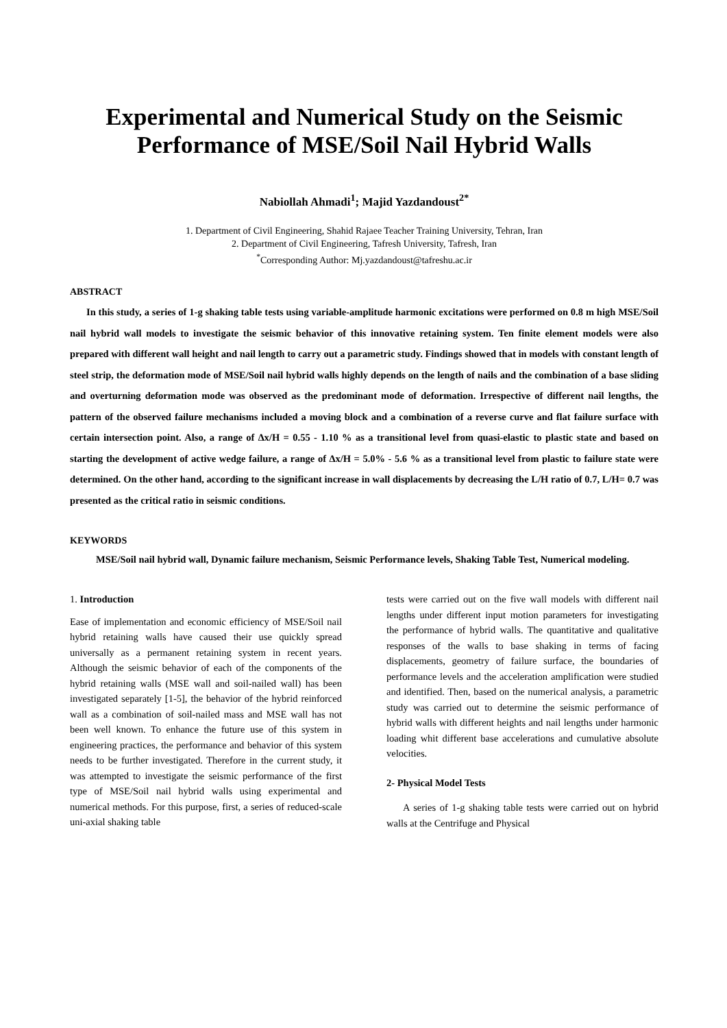Experimental and Numerical Study on the Seismic Performance of MSE/Soil Nail Hybrid Walls
Nabiollah Ahmadi<sup>1</sup>; Majid Yazdandoust<sup>2*</sup>
1. Department of Civil Engineering, Shahid Rajaee Teacher Training University, Tehran, Iran
2. Department of Civil Engineering, Tafresh University, Tafresh, Iran
<sup>*</sup> Corresponding Author: Mj.yazdandoust@tafreshu.ac.ir
ABSTRACT
In this study, a series of 1-g shaking table tests using variable-amplitude harmonic excitations were performed on 0.8 m high MSE/Soil nail hybrid wall models to investigate the seismic behavior of this innovative retaining system. Ten finite element models were also prepared with different wall height and nail length to carry out a parametric study. Findings showed that in models with constant length of steel strip, the deformation mode of MSE/Soil nail hybrid walls highly depends on the length of nails and the combination of a base sliding and overturning deformation mode was observed as the predominant mode of deformation. Irrespective of different nail lengths, the pattern of the observed failure mechanisms included a moving block and a combination of a reverse curve and flat failure surface with certain intersection point. Also, a range of ∆x/H = 0.55 - 1.10 % as a transitional level from quasi-elastic to plastic state and based on starting the development of active wedge failure, a range of ∆x/H = 5.0% - 5.6 % as a transitional level from plastic to failure state were determined. On the other hand, according to the significant increase in wall displacements by decreasing the L/H ratio of 0.7, L/H= 0.7 was presented as the critical ratio in seismic conditions.
KEYWORDS
MSE/Soil nail hybrid wall, Dynamic failure mechanism, Seismic Performance levels, Shaking Table Test, Numerical modeling.
1. Introduction
Ease of implementation and economic efficiency of MSE/Soil nail hybrid retaining walls have caused their use quickly spread universally as a permanent retaining system in recent years. Although the seismic behavior of each of the components of the hybrid retaining walls (MSE wall and soil-nailed wall) has been investigated separately [1-5], the behavior of the hybrid reinforced wall as a combination of soil-nailed mass and MSE wall has not been well known. To enhance the future use of this system in engineering practices, the performance and behavior of this system needs to be further investigated. Therefore in the current study, it was attempted to investigate the seismic performance of the first type of MSE/Soil nail hybrid walls using experimental and numerical methods. For this purpose, first, a series of reduced-scale uni-axial shaking table
tests were carried out on the five wall models with different nail lengths under different input motion parameters for investigating the performance of hybrid walls. The quantitative and qualitative responses of the walls to base shaking in terms of facing displacements, geometry of failure surface, the boundaries of performance levels and the acceleration amplification were studied and identified. Then, based on the numerical analysis, a parametric study was carried out to determine the seismic performance of hybrid walls with different heights and nail lengths under harmonic loading whit different base accelerations and cumulative absolute velocities.
2- Physical Model Tests
A series of 1-g shaking table tests were carried out on hybrid walls at the Centrifuge and Physical